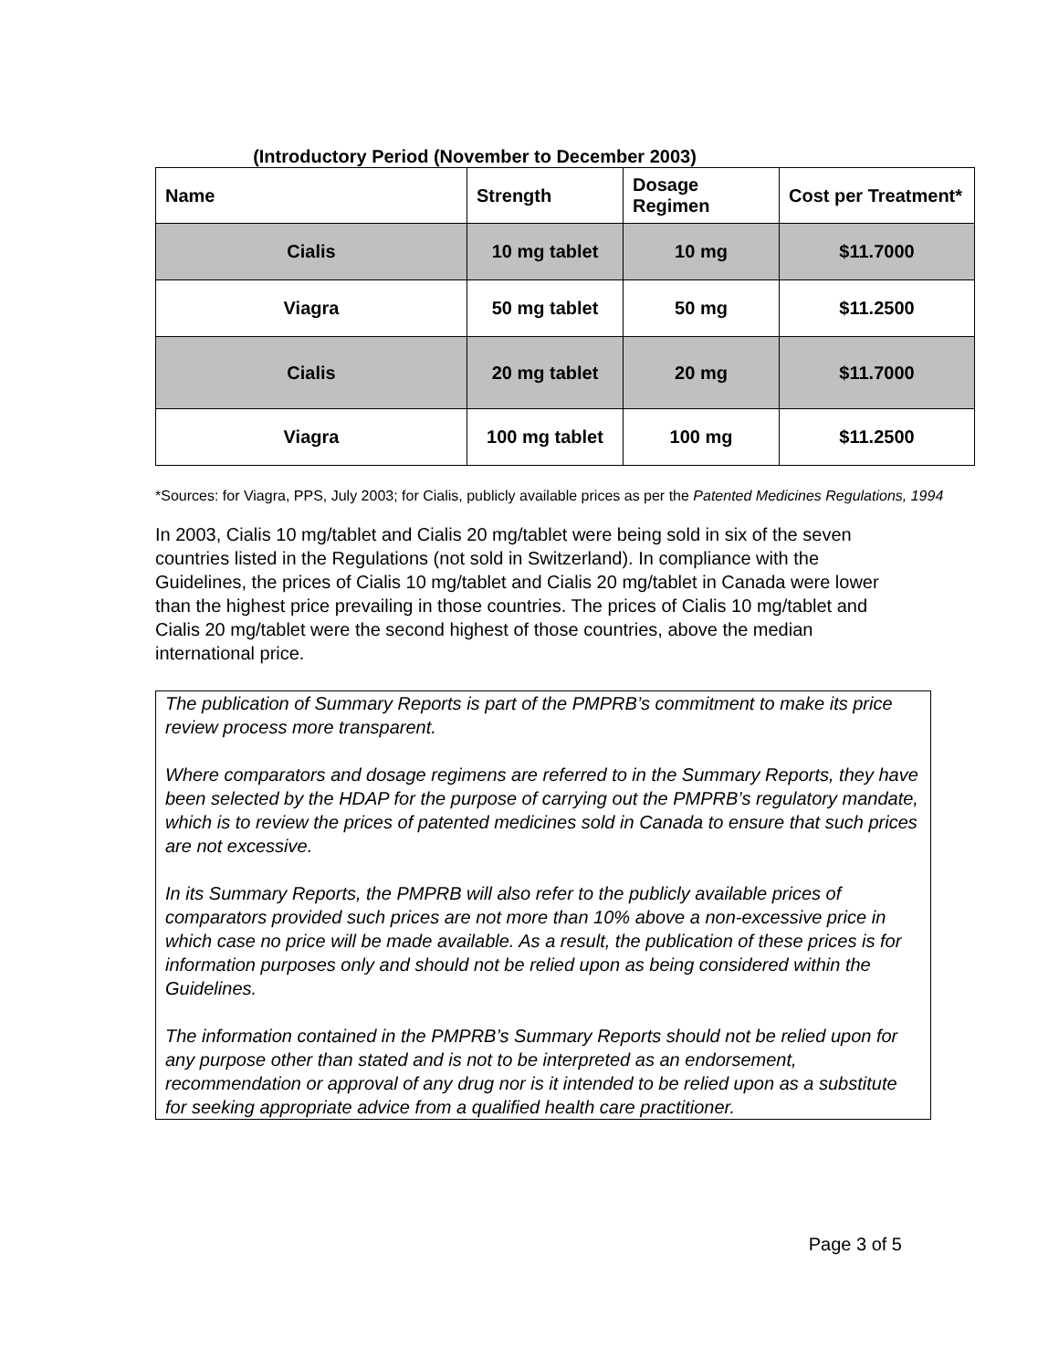(Introductory Period (November to December 2003)
| Name | Strength | Dosage Regimen | Cost per Treatment* |
| --- | --- | --- | --- |
| Cialis | 10 mg tablet | 10 mg | $11.7000 |
| Viagra | 50 mg tablet | 50 mg | $11.2500 |
| Cialis | 20 mg tablet | 20 mg | $11.7000 |
| Viagra | 100 mg tablet | 100 mg | $11.2500 |
*Sources: for Viagra, PPS, July 2003; for Cialis, publicly available prices as per the Patented Medicines Regulations, 1994
In 2003, Cialis 10 mg/tablet and Cialis 20 mg/tablet were being sold in six of the seven countries listed in the Regulations (not sold in Switzerland). In compliance with the Guidelines, the prices of Cialis 10 mg/tablet and Cialis 20 mg/tablet in Canada were lower than the highest price prevailing in those countries. The prices of Cialis 10 mg/tablet and Cialis 20 mg/tablet were the second highest of those countries, above the median international price.
The publication of Summary Reports is part of the PMPRB’s commitment to make its price review process more transparent.
Where comparators and dosage regimens are referred to in the Summary Reports, they have been selected by the HDAP for the purpose of carrying out the PMPRB’s regulatory mandate, which is to review the prices of patented medicines sold in Canada to ensure that such prices are not excessive.
In its Summary Reports, the PMPRB will also refer to the publicly available prices of comparators provided such prices are not more than 10% above a non-excessive price in which case no price will be made available. As a result, the publication of these prices is for information purposes only and should not be relied upon as being considered within the Guidelines.
The information contained in the PMPRB’s Summary Reports should not be relied upon for any purpose other than stated and is not to be interpreted as an endorsement, recommendation or approval of any drug nor is it intended to be relied upon as a substitute for seeking appropriate advice from a qualified health care practitioner.
Page 3 of 5